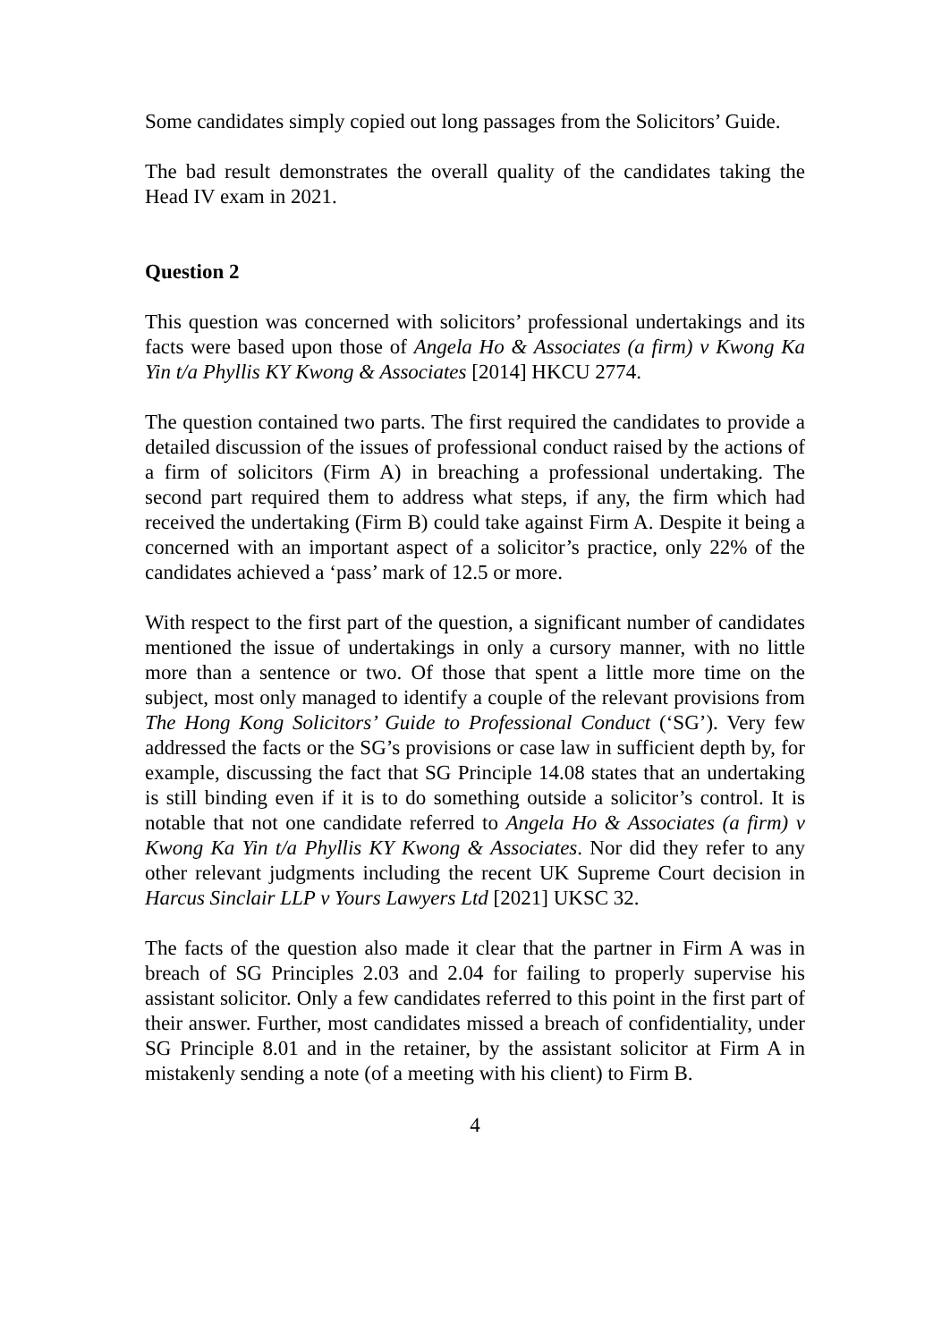Some candidates simply copied out long passages from the Solicitors’ Guide.
The bad result demonstrates the overall quality of the candidates taking the Head IV exam in 2021.
Question 2
This question was concerned with solicitors’ professional undertakings and its facts were based upon those of Angela Ho & Associates (a firm) v Kwong Ka Yin t/a Phyllis KY Kwong & Associates [2014] HKCU 2774.
The question contained two parts. The first required the candidates to provide a detailed discussion of the issues of professional conduct raised by the actions of a firm of solicitors (Firm A) in breaching a professional undertaking. The second part required them to address what steps, if any, the firm which had received the undertaking (Firm B) could take against Firm A. Despite it being a concerned with an important aspect of a solicitor’s practice, only 22% of the candidates achieved a ‘pass’ mark of 12.5 or more.
With respect to the first part of the question, a significant number of candidates mentioned the issue of undertakings in only a cursory manner, with no little more than a sentence or two. Of those that spent a little more time on the subject, most only managed to identify a couple of the relevant provisions from The Hong Kong Solicitors’ Guide to Professional Conduct (‘SG’). Very few addressed the facts or the SG’s provisions or case law in sufficient depth by, for example, discussing the fact that SG Principle 14.08 states that an undertaking is still binding even if it is to do something outside a solicitor’s control. It is notable that not one candidate referred to Angela Ho & Associates (a firm) v Kwong Ka Yin t/a Phyllis KY Kwong & Associates. Nor did they refer to any other relevant judgments including the recent UK Supreme Court decision in Harcus Sinclair LLP v Yours Lawyers Ltd [2021] UKSC 32.
The facts of the question also made it clear that the partner in Firm A was in breach of SG Principles 2.03 and 2.04 for failing to properly supervise his assistant solicitor. Only a few candidates referred to this point in the first part of their answer. Further, most candidates missed a breach of confidentiality, under SG Principle 8.01 and in the retainer, by the assistant solicitor at Firm A in mistakenly sending a note (of a meeting with his client) to Firm B.
4